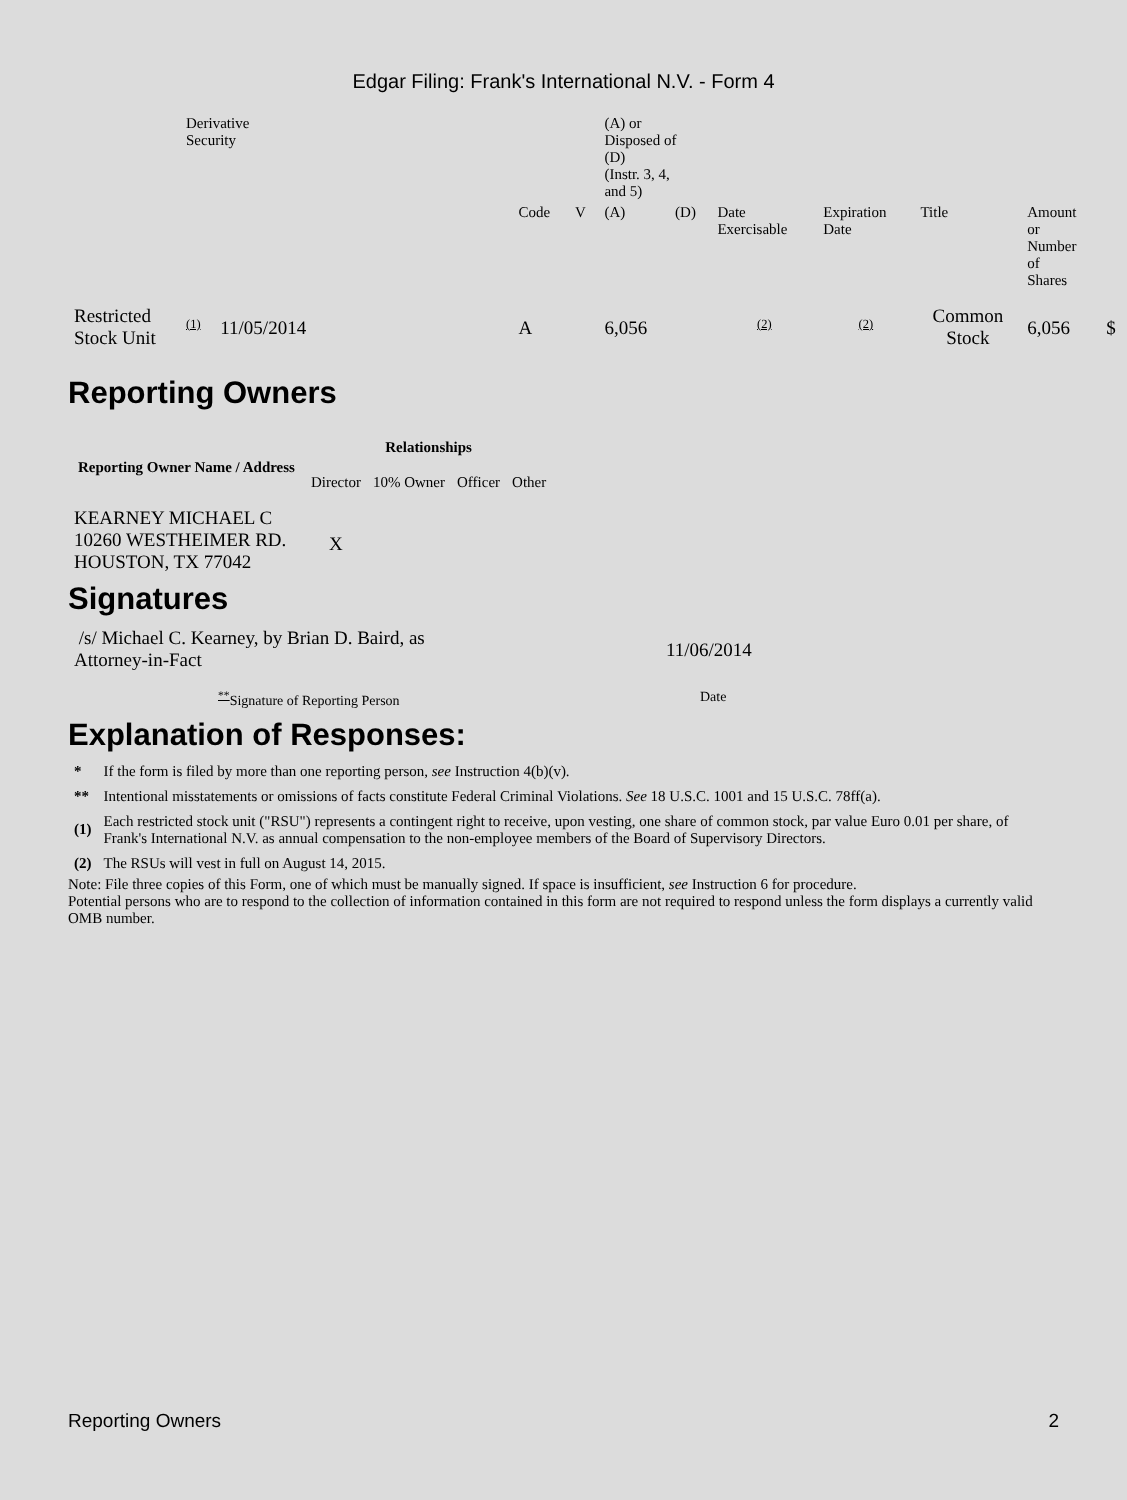Edgar Filing: Frank's International N.V. - Form 4
| | Derivative Security | | | | | (A) or Disposed of (D) (Instr. 3, 4, and 5) | | | | | | |
| | | | | Code | V | (A) | (D) | Date Exercisable | Expiration Date | Title | Amount or Number of Shares | |
| Restricted Stock Unit | <sup>(1)</sup> | 11/05/2014 | | A | | 6,056 | | <sup>(2)</sup> | <sup>(2)</sup> | Common Stock | 6,056 | $ |
Reporting Owners
| Reporting Owner Name / Address | Relationships | | | |
| --- | --- | --- | --- | --- |
| | Director | 10% Owner | Officer | Other |
| KEARNEY MICHAEL C 10260 WESTHEIMER RD. HOUSTON, TX 77042 | X | | | |
Signatures
| /s/ Michael C. Kearney, by Brian D. Baird, as Attorney-in-Fact | 11/06/2014 |
| <sup>**</sup> Signature of Reporting Person | Date |
Explanation of Responses:
| * | If the form is filed by more than one reporting person, see Instruction 4(b)(v). |
| ** | Intentional misstatements or omissions of facts constitute Federal Criminal Violations. See 18 U.S.C. 1001 and 15 U.S.C. 78ff(a). |
| (1) | Each restricted stock unit ("RSU") represents a contingent right to receive, upon vesting, one share of common stock, par value Euro 0.01 per share, of Frank's International N.V. as annual compensation to the non-employee members of the Board of Supervisory Directors. |
| (2) | The RSUs will vest in full on August 14, 2015. |
Note: File three copies of this Form, one of which must be manually signed. If space is insufficient, see Instruction 6 for procedure.
Potential persons who are to respond to the collection of information contained in this form are not required to respond unless the form displays a currently valid OMB number.
Reporting Owners 2